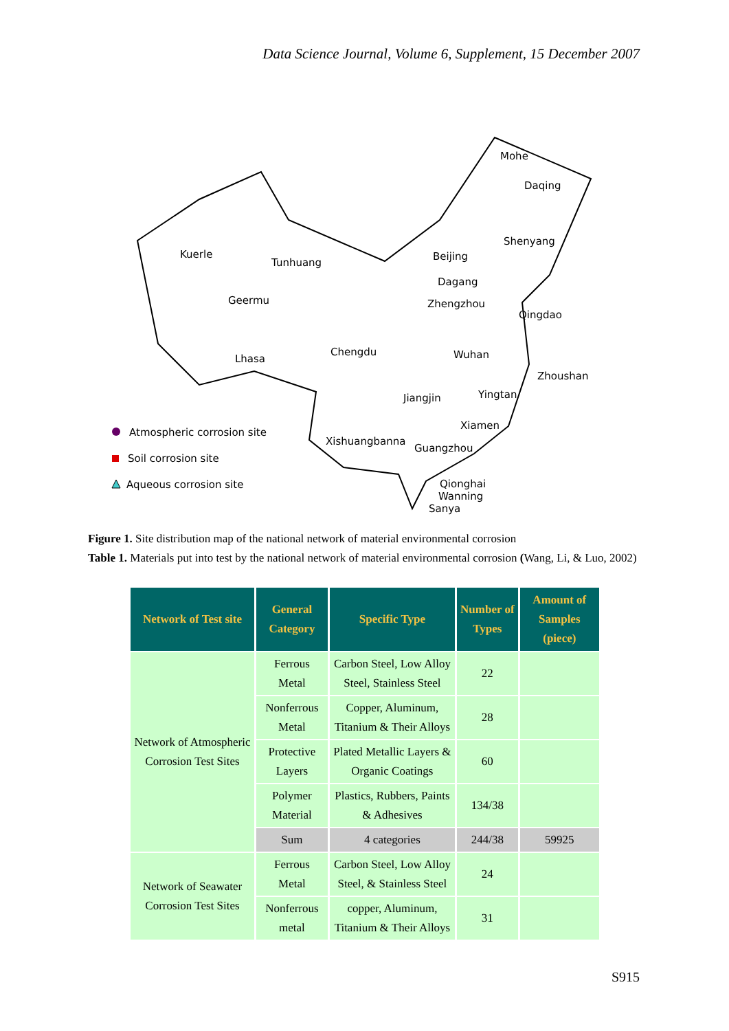Data Science Journal, Volume 6, Supplement, 15 December 2007
Mohe
Daqing
Shenyang
Kuerle
Tunhuang
Beijing
Dagang
Geermu
Zhengzhou
Qingdao
Lhasa
Chengdu
Wuhan
Zhoushan
Jiangjin
Yingtan
Xiamen
Xishuangbanna
Guangzhou
Qionghai
Wanning
Sanya
Atmospheric corrosion site
Soil corrosion site
Aqueous corrosion site
Figure 1. Site distribution map of the national network of material environmental corrosion
Table 1. Materials put into test by the national network of material environmental corrosion (Wang, Li, & Luo, 2002)
| Network of Test site | General Category | Specific Type | Number of Types | Amount of Samples (piece) |
| --- | --- | --- | --- | --- |
| Network of Atmospheric Corrosion Test Sites | Ferrous Metal | Carbon Steel, Low Alloy Steel, Stainless Steel | 22 | |
| | Nonferrous Metal | Copper, Aluminum, Titanium & Their Alloys | 28 | |
| | Protective Layers | Plated Metallic Layers & Organic Coatings | 60 | |
| | Polymer Material | Plastics, Rubbers, Paints & Adhesives | 134/38 | |
| | Sum | 4 categories | 244/38 | 59925 |
| Network of Seawater Corrosion Test Sites | Ferrous Metal | Carbon Steel, Low Alloy Steel, & Stainless Steel | 24 | |
| | Nonferrous metal | copper, Aluminum, Titanium & Their Alloys | 31 | |
S915